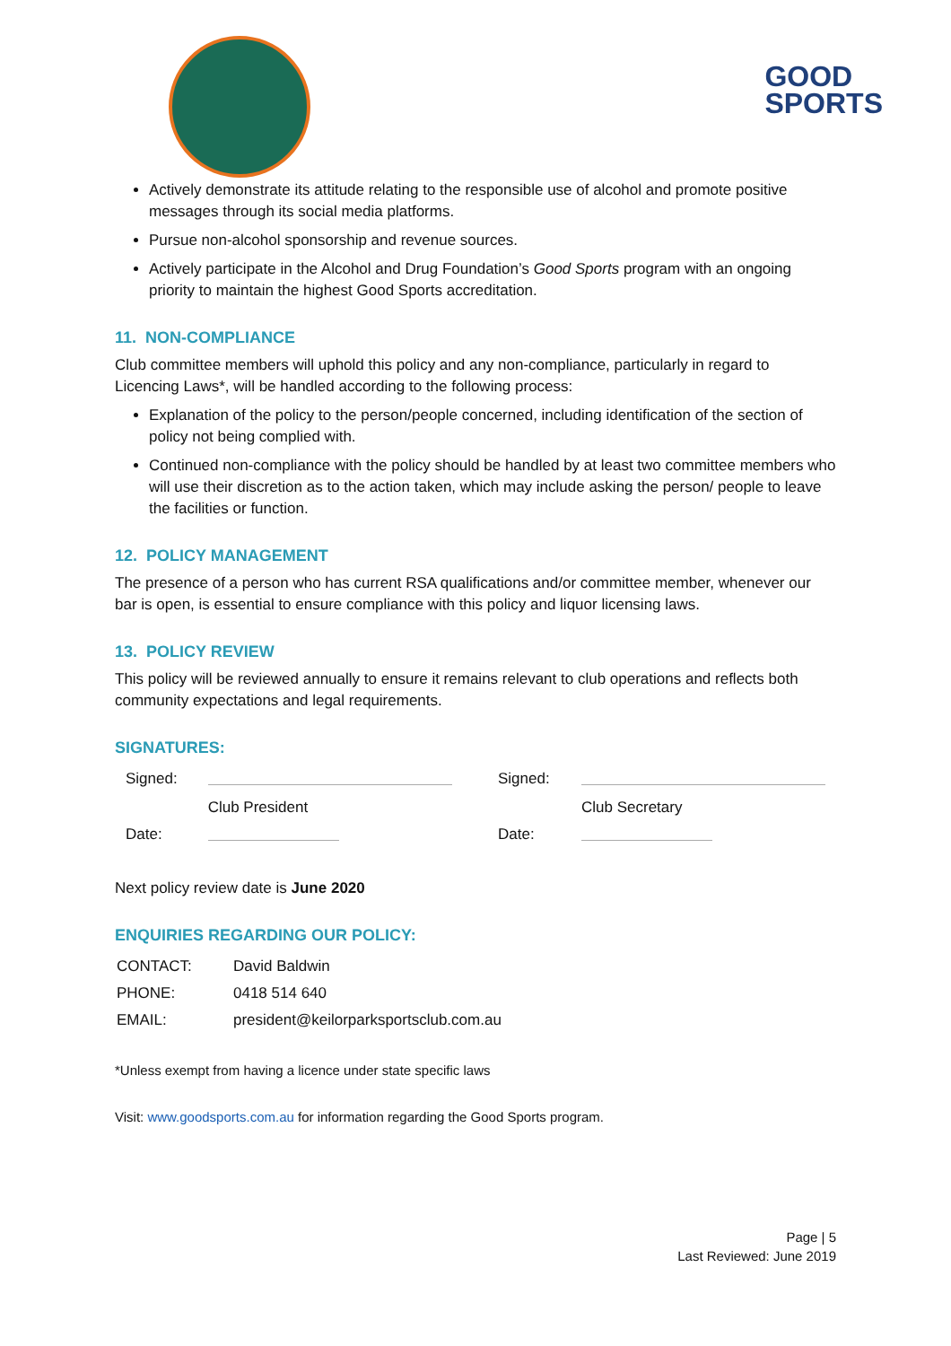GOOD
SPORTS
Actively demonstrate its attitude relating to the responsible use of alcohol and promote positive messages through its social media platforms.
Pursue non-alcohol sponsorship and revenue sources.
Actively participate in the Alcohol and Drug Foundation’s Good Sports program with an ongoing priority to maintain the highest Good Sports accreditation.
11. NON-COMPLIANCE
Club committee members will uphold this policy and any non-compliance, particularly in regard to Licencing Laws*, will be handled according to the following process:
Explanation of the policy to the person/people concerned, including identification of the section of policy not being complied with.
Continued non-compliance with the policy should be handled by at least two committee members who will use their discretion as to the action taken, which may include asking the person/ people to leave the facilities or function.
12. POLICY MANAGEMENT
The presence of a person who has current RSA qualifications and/or committee member, whenever our bar is open, is essential to ensure compliance with this policy and liquor licensing laws.
13. POLICY REVIEW
This policy will be reviewed annually to ensure it remains relevant to club operations and reflects both community expectations and legal requirements.
SIGNATURES:
| Signed: | | Signed: | |
| | Club President | | Club Secretary |
| Date: | | Date: | |
Next policy review date is June 2020
ENQUIRIES REGARDING OUR POLICY:
| CONTACT: | David Baldwin |
| PHONE: | 0418 514 640 |
| EMAIL: | president@keilorparksportsclub.com.au |
*Unless exempt from having a licence under state specific laws
Visit: www.goodsports.com.au for information regarding the Good Sports program.
Page | 5
Last Reviewed: June 2019